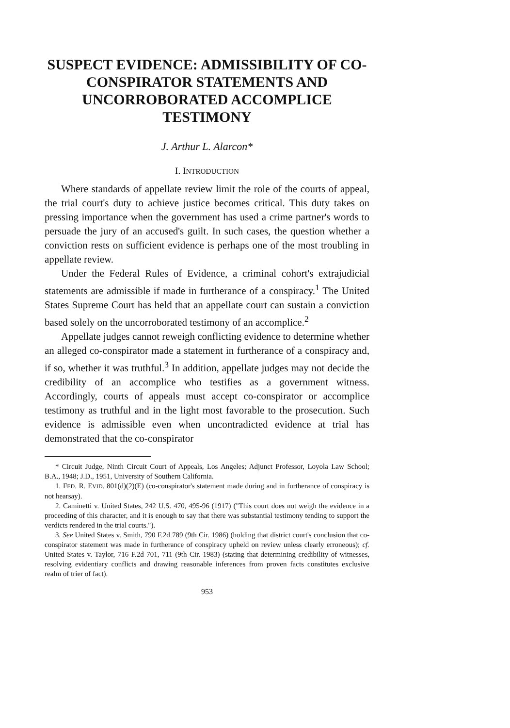SUSPECT EVIDENCE: ADMISSIBILITY OF CO-CONSPIRATOR STATEMENTS AND UNCORROBORATED ACCOMPLICE TESTIMONY
J. Arthur L. Alarcon*
I. INTRODUCTION
Where standards of appellate review limit the role of the courts of appeal, the trial court's duty to achieve justice becomes critical. This duty takes on pressing importance when the government has used a crime partner's words to persuade the jury of an accused's guilt. In such cases, the question whether a conviction rests on sufficient evidence is perhaps one of the most troubling in appellate review.
Under the Federal Rules of Evidence, a criminal cohort's extrajudicial statements are admissible if made in furtherance of a conspiracy.<sup>1</sup> The United States Supreme Court has held that an appellate court can sustain a conviction based solely on the uncorroborated testimony of an accomplice.<sup>2</sup>
Appellate judges cannot reweigh conflicting evidence to determine whether an alleged co-conspirator made a statement in furtherance of a conspiracy and, if so, whether it was truthful.<sup>3</sup> In addition, appellate judges may not decide the credibility of an accomplice who testifies as a government witness. Accordingly, courts of appeals must accept co-conspirator or accomplice testimony as truthful and in the light most favorable to the prosecution. Such evidence is admissible even when uncontradicted evidence at trial has demonstrated that the co-conspirator
* Circuit Judge, Ninth Circuit Court of Appeals, Los Angeles; Adjunct Professor, Loyola Law School; B.A., 1948; J.D., 1951, University of Southern California.
1. FED. R. EVID. 801(d)(2)(E) (co-conspirator's statement made during and in furtherance of conspiracy is not hearsay).
2. Caminetti v. United States, 242 U.S. 470, 495-96 (1917) ("This court does not weigh the evidence in a proceeding of this character, and it is enough to say that there was substantial testimony tending to support the verdicts rendered in the trial courts.").
3. See United States v. Smith, 790 F.2d 789 (9th Cir. 1986) (holding that district court's conclusion that co-conspirator statement was made in furtherance of conspiracy upheld on review unless clearly erroneous); cf. United States v. Taylor, 716 F.2d 701, 711 (9th Cir. 1983) (stating that determining credibility of witnesses, resolving evidentiary conflicts and drawing reasonable inferences from proven facts constitutes exclusive realm of trier of fact).
953